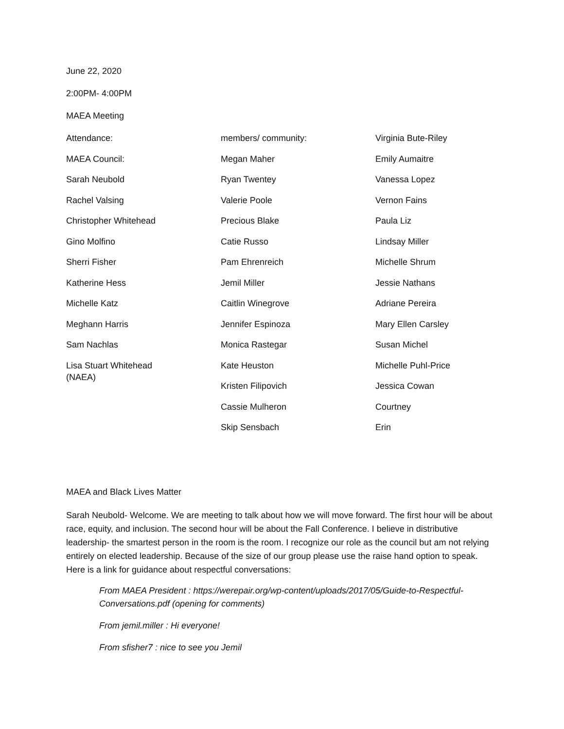June 22, 2020
2:00PM- 4:00PM
MAEA Meeting
| Attendance: | members/ community: | Virginia Bute-Riley |
| MAEA Council: | Megan Maher | Emily Aumaitre |
| Sarah Neubold | Ryan Twentey | Vanessa Lopez |
| Rachel Valsing | Valerie Poole | Vernon Fains |
| Christopher Whitehead | Precious Blake | Paula Liz |
| Gino Molfino | Catie Russo | Lindsay Miller |
| Sherri Fisher | Pam Ehrenreich | Michelle Shrum |
| Katherine Hess | Jemil Miller | Jessie Nathans |
| Michelle Katz | Caitlin Winegrove | Adriane Pereira |
| Meghann Harris | Jennifer Espinoza | Mary Ellen Carsley |
| Sam Nachlas | Monica Rastegar | Susan Michel |
| Lisa Stuart Whitehead (NAEA) | Kate Heuston | Michelle Puhl-Price |
| | Kristen Filipovich | Jessica Cowan |
| | Cassie Mulheron | Courtney |
| | Skip Sensbach | Erin |
MAEA and Black Lives Matter
Sarah Neubold- Welcome. We are meeting to talk about how we will move forward. The first hour will be about race, equity, and inclusion. The second hour will be about the Fall Conference. I believe in distributive leadership- the smartest person in the room is the room. I recognize our role as the council but am not relying entirely on elected leadership. Because of the size of our group please use the raise hand option to speak. Here is a link for guidance about respectful conversations:
From MAEA President : https://werepair.org/wp-content/uploads/2017/05/Guide-to-Respectful-Conversations.pdf (opening for comments)
From jemil.miller : Hi everyone!
From sfisher7 : nice to see you Jemil